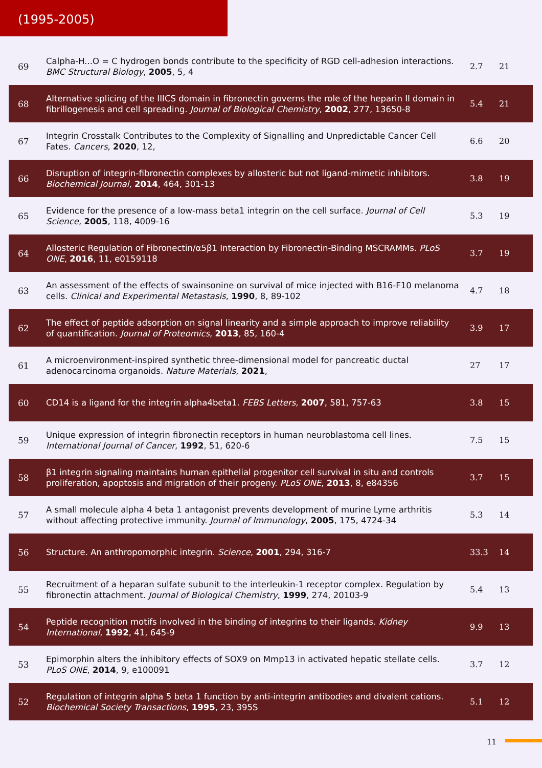(1995-2005)
| 69 | Calpha-H...O = C hydrogen bonds contribute to the specificity of RGD cell-adhesion interactions. BMC Structural Biology , 2005 , 5, 4 | 2.7 | 21 |
| 68 | Alternative splicing of the IIICS domain in fibronectin governs the role of the heparin II domain in fibrillogenesis and cell spreading. Journal of Biological Chemistry , 2002 , 277, 13650-8 | 5.4 | 21 |
| 67 | Integrin Crosstalk Contributes to the Complexity of Signalling and Unpredictable Cancer Cell Fates. Cancers , 2020 , 12, | 6.6 | 20 |
| 66 | Disruption of integrin-fibronectin complexes by allosteric but not ligand-mimetic inhibitors. Biochemical Journal , 2014 , 464, 301-13 | 3.8 | 19 |
| 65 | Evidence for the presence of a low-mass beta1 integrin on the cell surface. Journal of Cell Science , 2005 , 118, 4009-16 | 5.3 | 19 |
| 64 | Allosteric Regulation of Fibronectin/α5β1 Interaction by Fibronectin-Binding MSCRAMMs. PLoS ONE , 2016 , 11, e0159118 | 3.7 | 19 |
| 63 | An assessment of the effects of swainsonine on survival of mice injected with B16-F10 melanoma cells. Clinical and Experimental Metastasis , 1990 , 8, 89-102 | 4.7 | 18 |
| 62 | The effect of peptide adsorption on signal linearity and a simple approach to improve reliability of quantification. Journal of Proteomics , 2013 , 85, 160-4 | 3.9 | 17 |
| 61 | A microenvironment-inspired synthetic three-dimensional model for pancreatic ductal adenocarcinoma organoids. Nature Materials , 2021 , | 27 | 17 |
| 60 | CD14 is a ligand for the integrin alpha4beta1. FEBS Letters , 2007 , 581, 757-63 | 3.8 | 15 |
| 59 | Unique expression of integrin fibronectin receptors in human neuroblastoma cell lines. International Journal of Cancer , 1992 , 51, 620-6 | 7.5 | 15 |
| 58 | β1 integrin signaling maintains human epithelial progenitor cell survival in situ and controls proliferation, apoptosis and migration of their progeny. PLoS ONE , 2013 , 8, e84356 | 3.7 | 15 |
| 57 | A small molecule alpha 4 beta 1 antagonist prevents development of murine Lyme arthritis without affecting protective immunity. Journal of Immunology , 2005 , 175, 4724-34 | 5.3 | 14 |
| 56 | Structure. An anthropomorphic integrin. Science , 2001 , 294, 316-7 | 33.3 | 14 |
| 55 | Recruitment of a heparan sulfate subunit to the interleukin-1 receptor complex. Regulation by fibronectin attachment. Journal of Biological Chemistry , 1999 , 274, 20103-9 | 5.4 | 13 |
| 54 | Peptide recognition motifs involved in the binding of integrins to their ligands. Kidney International , 1992 , 41, 645-9 | 9.9 | 13 |
| 53 | Epimorphin alters the inhibitory effects of SOX9 on Mmp13 in activated hepatic stellate cells. PLoS ONE , 2014 , 9, e100091 | 3.7 | 12 |
| 52 | Regulation of integrin alpha 5 beta 1 function by anti-integrin antibodies and divalent cations. Biochemical Society Transactions , 1995 , 23, 395S | 5.1 | 12 |
11